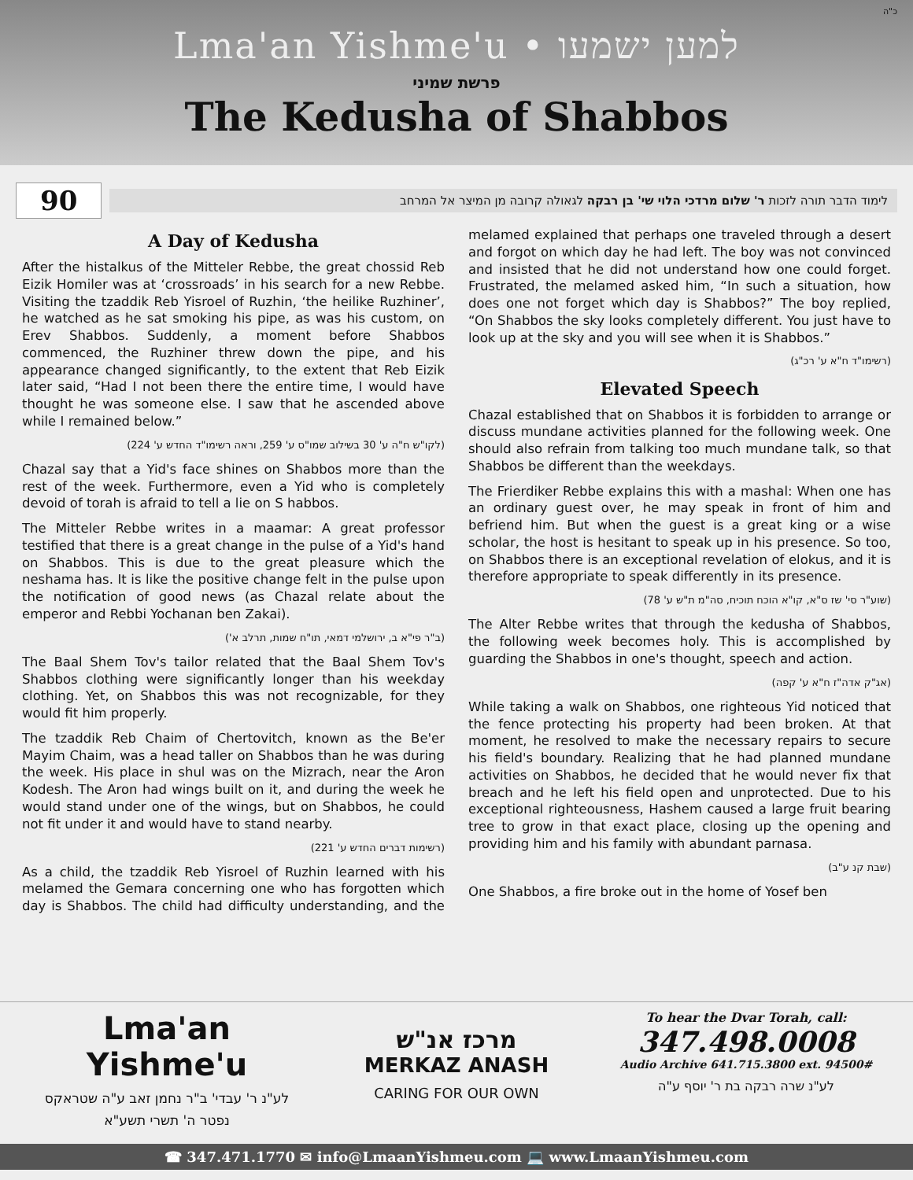כ"ה
Lma'an Yishme'u • למען ישמעו
פרשת שמיני
The Kedusha of Shabbos
90
לימוד הדבר תורה לזכות ר' שלום מרדכי הלוי שי' בן רבקה לגאולה קרובה מן המיצר אל המרחב
A Day of Kedusha
After the histalkus of the Mitteler Rebbe, the great chossid Reb Eizik Homiler was at ‘crossroads’ in his search for a new Rebbe. Visiting the tzaddik Reb Yisroel of Ruzhin, ‘the heilike Ruzhiner’, he watched as he sat smoking his pipe, as was his custom, on Erev Shabbos. Suddenly, a moment before Shabbos commenced, the Ruzhiner threw down the pipe, and his appearance changed significantly, to the extent that Reb Eizik later said, “Had I not been there the entire time, I would have thought he was someone else. I saw that he ascended above while I remained below.”
(לקו"ש ח"ה ע' 30 בשילוב שמו"ס ע' 259, וראה רשימו"ד החדש ע' 224)
Chazal say that a Yid's face shines on Shabbos more than the rest of the week. Furthermore, even a Yid who is completely devoid of torah is afraid to tell a lie on S habbos.
The Mitteler Rebbe writes in a maamar: A great professor testified that there is a great change in the pulse of a Yid's hand on Shabbos. This is due to the great pleasure which the neshama has. It is like the positive change felt in the pulse upon the notification of good news (as Chazal relate about the emperor and Rebbi Yochanan ben Zakai).
(ב"ר פי"א ב, ירושלמי דמאי, תו"ח שמות, תרלב א')
The Baal Shem Tov's tailor related that the Baal Shem Tov's Shabbos clothing were significantly longer than his weekday clothing. Yet, on Shabbos this was not recognizable, for they would fit him properly.
The tzaddik Reb Chaim of Chertovitch, known as the Be'er Mayim Chaim, was a head taller on Shabbos than he was during the week. His place in shul was on the Mizrach, near the Aron Kodesh. The Aron had wings built on it, and during the week he would stand under one of the wings, but on Shabbos, he could not fit under it and would have to stand nearby.
(רשימות דברים החדש ע' 221)
As a child, the tzaddik Reb Yisroel of Ruzhin learned with his melamed the Gemara concerning one who has forgotten which day is Shabbos. The child had difficulty understanding, and the melamed explained that perhaps one traveled through a desert and forgot on which day he had left. The boy was not convinced and insisted that he did not understand how one could forget. Frustrated, the melamed asked him, “In such a situation, how does one not forget which day is Shabbos?” The boy replied, “On Shabbos the sky looks completely different. You just have to look up at the sky and you will see when it is Shabbos.”
(רשימו"ד ח"א ע' רכ"ג)
Elevated Speech
Chazal established that on Shabbos it is forbidden to arrange or discuss mundane activities planned for the following week. One should also refrain from talking too much mundane talk, so that Shabbos be different than the weekdays.
The Frierdiker Rebbe explains this with a mashal: When one has an ordinary guest over, he may speak in front of him and befriend him. But when the guest is a great king or a wise scholar, the host is hesitant to speak up in his presence. So too, on Shabbos there is an exceptional revelation of elokus, and it is therefore appropriate to speak differently in its presence.
(שוע"ר סי' שז ס"א, קו"א הוכח תוכיח, סה"מ ת"ש ע' 78)
The Alter Rebbe writes that through the kedusha of Shabbos, the following week becomes holy. This is accomplished by guarding the Shabbos in one's thought, speech and action.
(אג"ק אדה"ז ח"א ע' קפה)
While taking a walk on Shabbos, one righteous Yid noticed that the fence protecting his property had been broken. At that moment, he resolved to make the necessary repairs to secure his field's boundary. Realizing that he had planned mundane activities on Shabbos, he decided that he would never fix that breach and he left his field open and unprotected. Due to his exceptional righteousness, Hashem caused a large fruit bearing tree to grow in that exact place, closing up the opening and providing him and his family with abundant parnasa.
(שבת קנ ע"ב)
One Shabbos, a fire broke out in the home of Yosef ben
Lma'an Yishme'u
לע"נ ר' עבדי' ב"ר נחמן זאב ע"ה שטראקס
נפטר ה' תשרי תשע"א
מרכז אנ"ש
MERKAZ ANASH
CARING FOR OUR OWN
To hear the Dvar Torah, call:
347.498.0008
Audio Archive 641.715.3800 ext. 94500#
לע"נ שרה רבקה בת ר' יוסף ע"ה
☎ 347.471.1770 ✉ info@LmaanYishmeu.com 💻 www.LmaanYishmeu.com